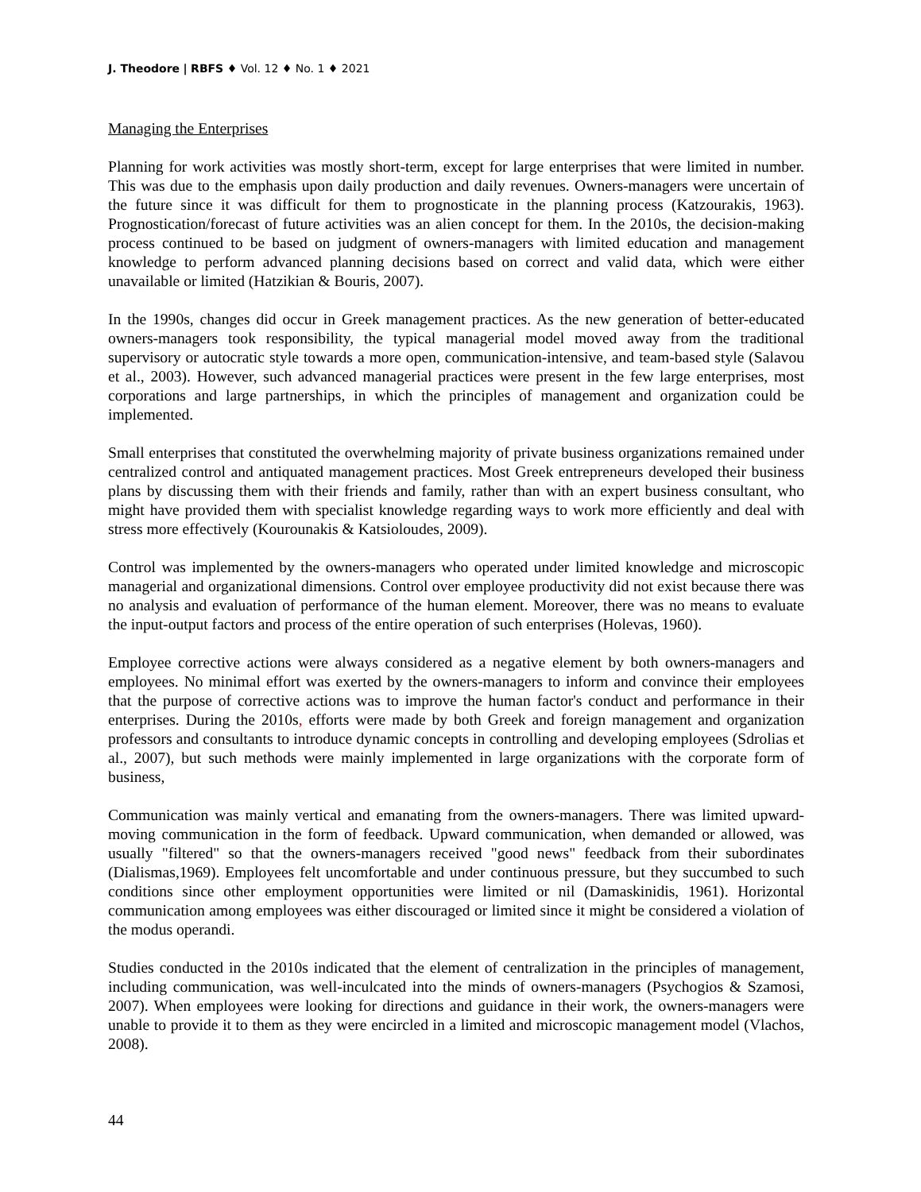J. Theodore | RBFS ♦ Vol. 12 ♦ No. 1 ♦ 2021
Managing the Enterprises
Planning for work activities was mostly short-term, except for large enterprises that were limited in number. This was due to the emphasis upon daily production and daily revenues. Owners-managers were uncertain of the future since it was difficult for them to prognosticate in the planning process (Katzourakis, 1963). Prognostication/forecast of future activities was an alien concept for them. In the 2010s, the decision-making process continued to be based on judgment of owners-managers with limited education and management knowledge to perform advanced planning decisions based on correct and valid data, which were either unavailable or limited (Hatzikian & Bouris, 2007).
In the 1990s, changes did occur in Greek management practices. As the new generation of better-educated owners-managers took responsibility, the typical managerial model moved away from the traditional supervisory or autocratic style towards a more open, communication-intensive, and team-based style (Salavou et al., 2003). However, such advanced managerial practices were present in the few large enterprises, most corporations and large partnerships, in which the principles of management and organization could be implemented.
Small enterprises that constituted the overwhelming majority of private business organizations remained under centralized control and antiquated management practices. Most Greek entrepreneurs developed their business plans by discussing them with their friends and family, rather than with an expert business consultant, who might have provided them with specialist knowledge regarding ways to work more efficiently and deal with stress more effectively (Kourounakis & Katsioloudes, 2009).
Control was implemented by the owners-managers who operated under limited knowledge and microscopic managerial and organizational dimensions. Control over employee productivity did not exist because there was no analysis and evaluation of performance of the human element. Moreover, there was no means to evaluate the input-output factors and process of the entire operation of such enterprises (Holevas, 1960).
Employee corrective actions were always considered as a negative element by both owners-managers and employees. No minimal effort was exerted by the owners-managers to inform and convince their employees that the purpose of corrective actions was to improve the human factor's conduct and performance in their enterprises. During the 2010s, efforts were made by both Greek and foreign management and organization professors and consultants to introduce dynamic concepts in controlling and developing employees (Sdrolias et al., 2007), but such methods were mainly implemented in large organizations with the corporate form of business,
Communication was mainly vertical and emanating from the owners-managers. There was limited upward-moving communication in the form of feedback. Upward communication, when demanded or allowed, was usually "filtered" so that the owners-managers received "good news" feedback from their subordinates (Dialismas,1969). Employees felt uncomfortable and under continuous pressure, but they succumbed to such conditions since other employment opportunities were limited or nil (Damaskinidis, 1961). Horizontal communication among employees was either discouraged or limited since it might be considered a violation of the modus operandi.
Studies conducted in the 2010s indicated that the element of centralization in the principles of management, including communication, was well-inculcated into the minds of owners-managers (Psychogios & Szamosi, 2007). When employees were looking for directions and guidance in their work, the owners-managers were unable to provide it to them as they were encircled in a limited and microscopic management model (Vlachos, 2008).
44